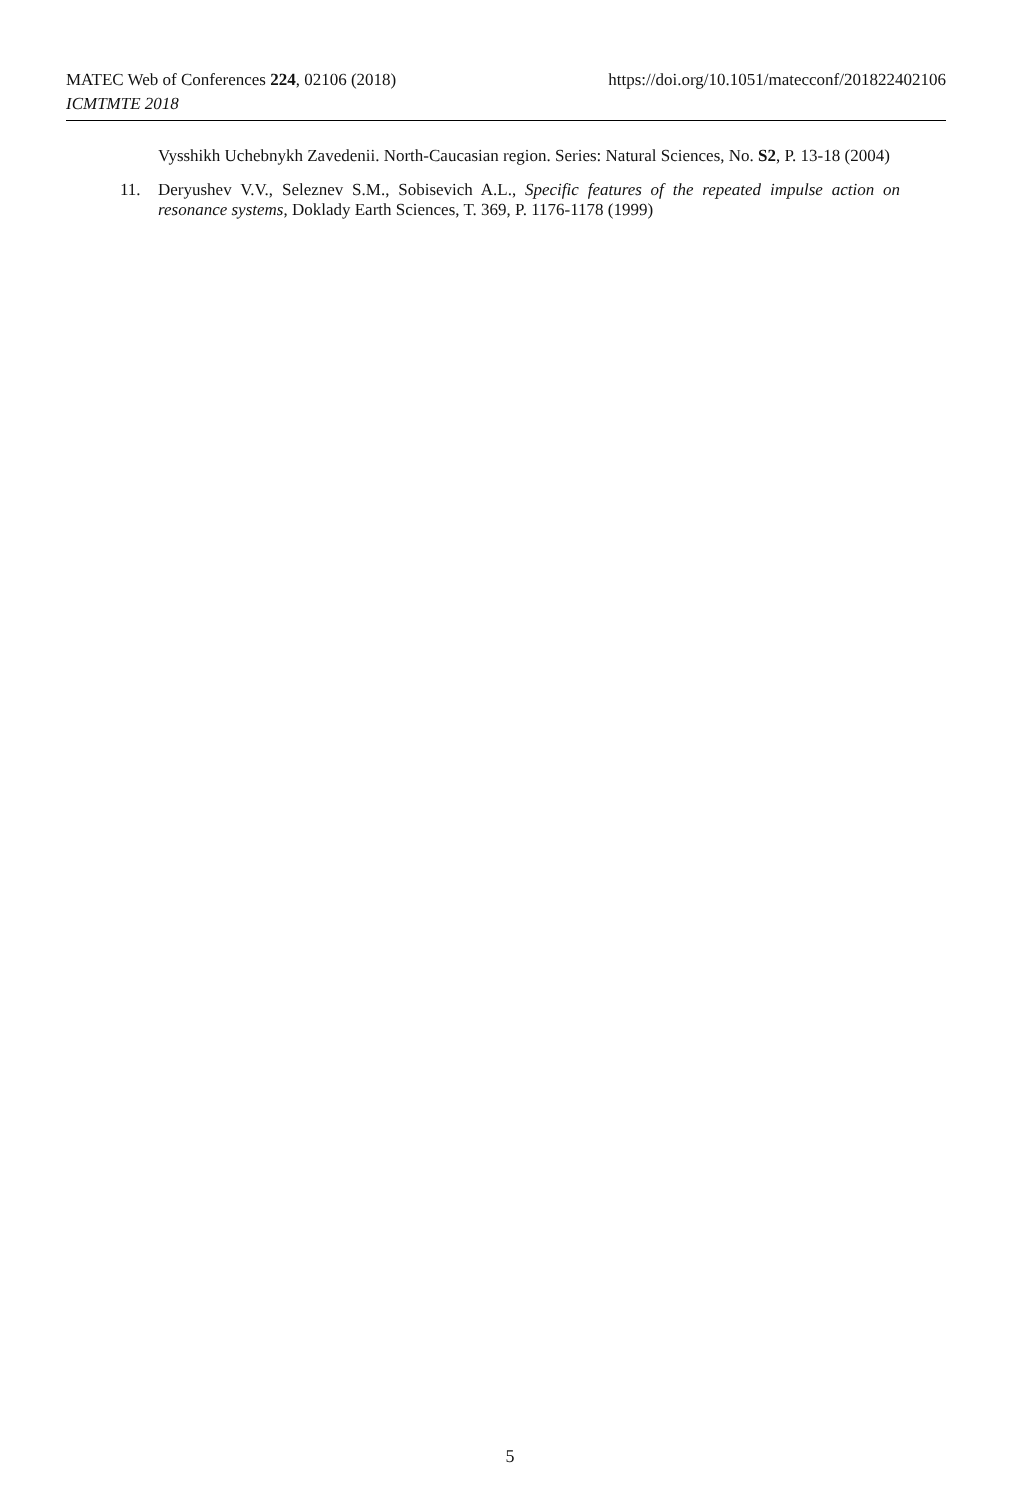MATEC Web of Conferences 224, 02106 (2018) https://doi.org/10.1051/matecconf/201822402106
ICMTMTE 2018
Vysshikh Uchebnykh Zavedenii. North-Caucasian region. Series: Natural Sciences, No. S2, P. 13-18 (2004)
11. Deryushev V.V., Seleznev S.M., Sobisevich A.L., Specific features of the repeated impulse action on resonance systems, Doklady Earth Sciences, T. 369, P. 1176-1178 (1999)
5